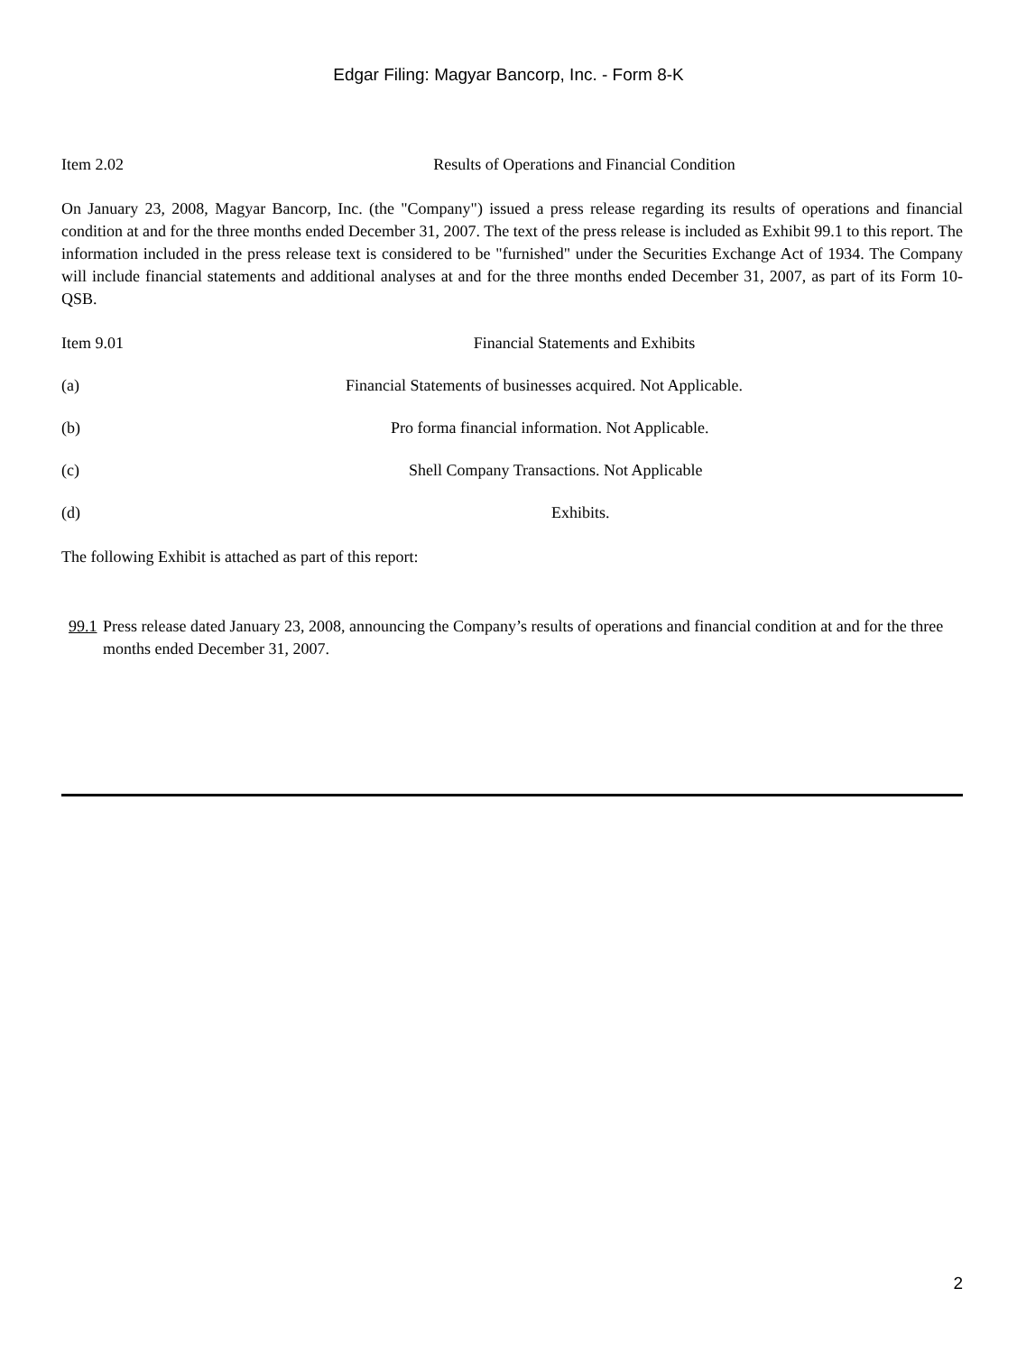Edgar Filing: Magyar Bancorp, Inc. - Form 8-K
Item 2.02 Results of Operations and Financial Condition
On January 23, 2008, Magyar Bancorp, Inc. (the "Company") issued a press release regarding its results of operations and financial condition at and for the three months ended December 31, 2007. The text of the press release is included as Exhibit 99.1 to this report. The information included in the press release text is considered to be "furnished" under the Securities Exchange Act of 1934. The Company will include financial statements and additional analyses at and for the three months ended December 31, 2007, as part of its Form 10-QSB.
Item 9.01 Financial Statements and Exhibits
(a) Financial Statements of businesses acquired. Not Applicable.
(b) Pro forma financial information. Not Applicable.
(c) Shell Company Transactions. Not Applicable
(d) Exhibits.
The following Exhibit is attached as part of this report:
99.1 Press release dated January 23, 2008, announcing the Company’s results of operations and financial condition at and for the three months ended December 31, 2007.
2